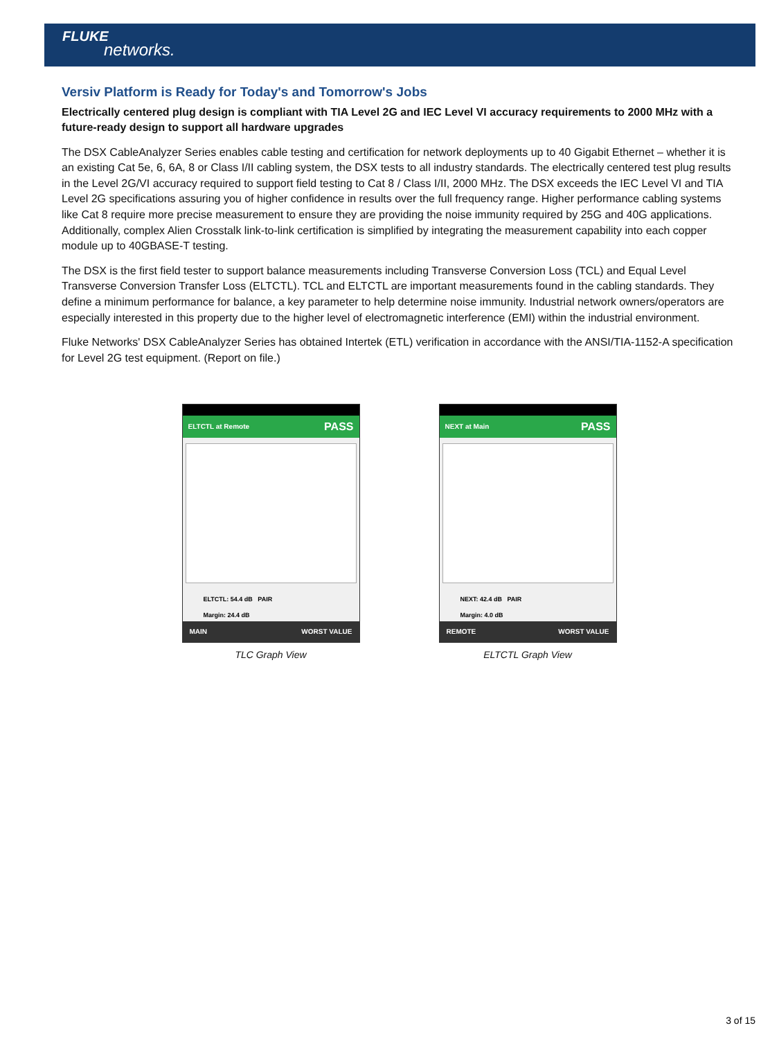FLUKE
networks.
Versiv Platform is Ready for Today's and Tomorrow's Jobs
Electrically centered plug design is compliant with TIA Level 2G and IEC Level VI accuracy requirements to 2000 MHz with a future-ready design to support all hardware upgrades
The DSX CableAnalyzer Series enables cable testing and certification for network deployments up to 40 Gigabit Ethernet – whether it is an existing Cat 5e, 6, 6A, 8 or Class I/II cabling system, the DSX tests to all industry standards. The electrically centered test plug results in the Level 2G/VI accuracy required to support field testing to Cat 8 / Class I/II, 2000 MHz. The DSX exceeds the IEC Level VI and TIA Level 2G specifications assuring you of higher confidence in results over the full frequency range. Higher performance cabling systems like Cat 8 require more precise measurement to ensure they are providing the noise immunity required by 25G and 40G applications. Additionally, complex Alien Crosstalk link-to-link certification is simplified by integrating the measurement capability into each copper module up to 40GBASE-T testing.
The DSX is the first field tester to support balance measurements including Transverse Conversion Loss (TCL) and Equal Level Transverse Conversion Transfer Loss (ELTCTL). TCL and ELTCTL are important measurements found in the cabling standards. They define a minimum performance for balance, a key parameter to help determine noise immunity. Industrial network owners/operators are especially interested in this property due to the higher level of electromagnetic interference (EMI) within the industrial environment.
Fluke Networks' DSX CableAnalyzer Series has obtained Intertek (ETL) verification in accordance with the ANSI/TIA-1152-A specification for Level 2G test equipment. (Report on file.)
ELTCTL at Remote PASS
ELTCTL: 54.4 dB PAIR
Margin: 24.4 dB
MAIN WORST VALUE
TLC Graph View
NEXT at Main PASS
NEXT: 42.4 dB PAIR
Margin: 4.0 dB
REMOTE WORST VALUE
ELTCTL Graph View
3 of 15